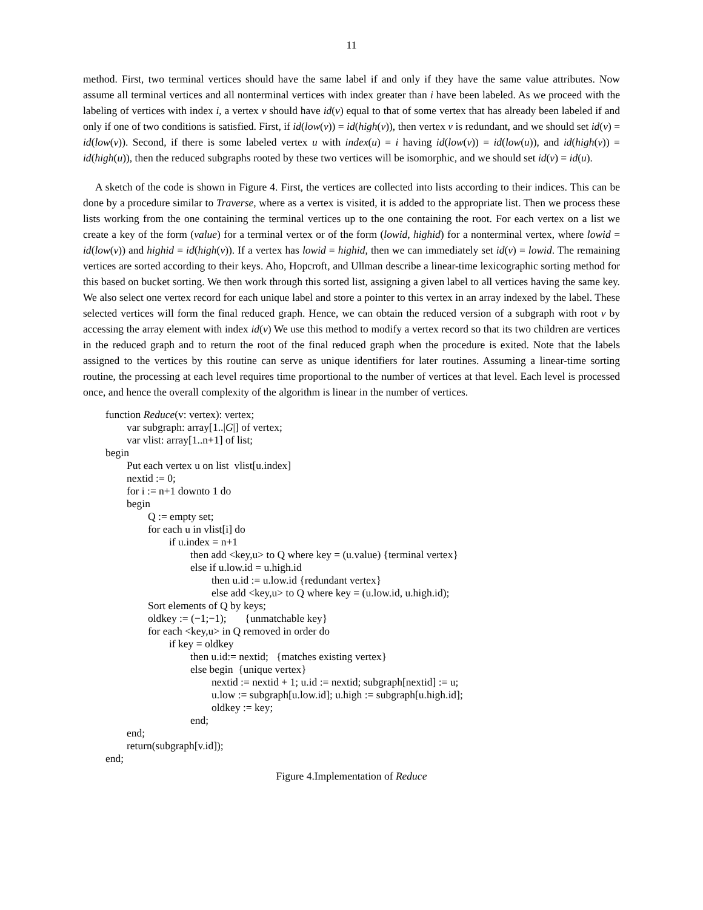11
method. First, two terminal vertices should have the same label if and only if they have the same value attributes. Now assume all terminal vertices and all nonterminal vertices with index greater than i have been labeled. As we proceed with the labeling of vertices with index i, a vertex v should have id(v) equal to that of some vertex that has already been labeled if and only if one of two conditions is satisfied. First, if id(low(v)) = id(high(v)), then vertex v is redundant, and we should set id(v) = id(low(v)). Second, if there is some labeled vertex u with index(u) = i having id(low(v)) = id(low(u)), and id(high(v)) = id(high(u)), then the reduced subgraphs rooted by these two vertices will be isomorphic, and we should set id(v) = id(u).
A sketch of the code is shown in Figure 4. First, the vertices are collected into lists according to their indices. This can be done by a procedure similar to Traverse, where as a vertex is visited, it is added to the appropriate list. Then we process these lists working from the one containing the terminal vertices up to the one containing the root. For each vertex on a list we create a key of the form (value) for a terminal vertex or of the form (lowid, highid) for a nonterminal vertex, where lowid = id(low(v)) and highid = id(high(v)). If a vertex has lowid = highid, then we can immediately set id(v) = lowid. The remaining vertices are sorted according to their keys. Aho, Hopcroft, and Ullman describe a linear-time lexicographic sorting method for this based on bucket sorting. We then work through this sorted list, assigning a given label to all vertices having the same key. We also select one vertex record for each unique label and store a pointer to this vertex in an array indexed by the label. These selected vertices will form the final reduced graph. Hence, we can obtain the reduced version of a subgraph with root v by accessing the array element with index id(v) We use this method to modify a vertex record so that its two children are vertices in the reduced graph and to return the root of the final reduced graph when the procedure is exited. Note that the labels assigned to the vertices by this routine can serve as unique identifiers for later routines. Assuming a linear-time sorting routine, the processing at each level requires time proportional to the number of vertices at that level. Each level is processed once, and hence the overall complexity of the algorithm is linear in the number of vertices.
function Reduce(v: vertex): vertex; var subgraph: array[1..|G|] of vertex; var vlist: array[1..n+1] of list; begin Put each vertex u on list vlist[u.index] nextid := 0; for i := n+1 downto 1 do begin Q := empty set; for each u in vlist[i] do if u.index = n+1 then add <key,u> to Q where key = (u.value) {terminal vertex} else if u.low.id = u.high.id then u.id := u.low.id {redundant vertex} else add <key,u> to Q where key = (u.low.id, u.high.id); Sort elements of Q by keys; oldkey := (−1;−1); {unmatchable key} for each <key,u> in Q removed in order do if key = oldkey then u.id:= nextid; {matches existing vertex} else begin {unique vertex} nextid := nextid + 1; u.id := nextid; subgraph[nextid] := u; u.low := subgraph[u.low.id]; u.high := subgraph[u.high.id]; oldkey := key; end; end; return(subgraph[v.id]); end;
Figure 4.Implementation of Reduce